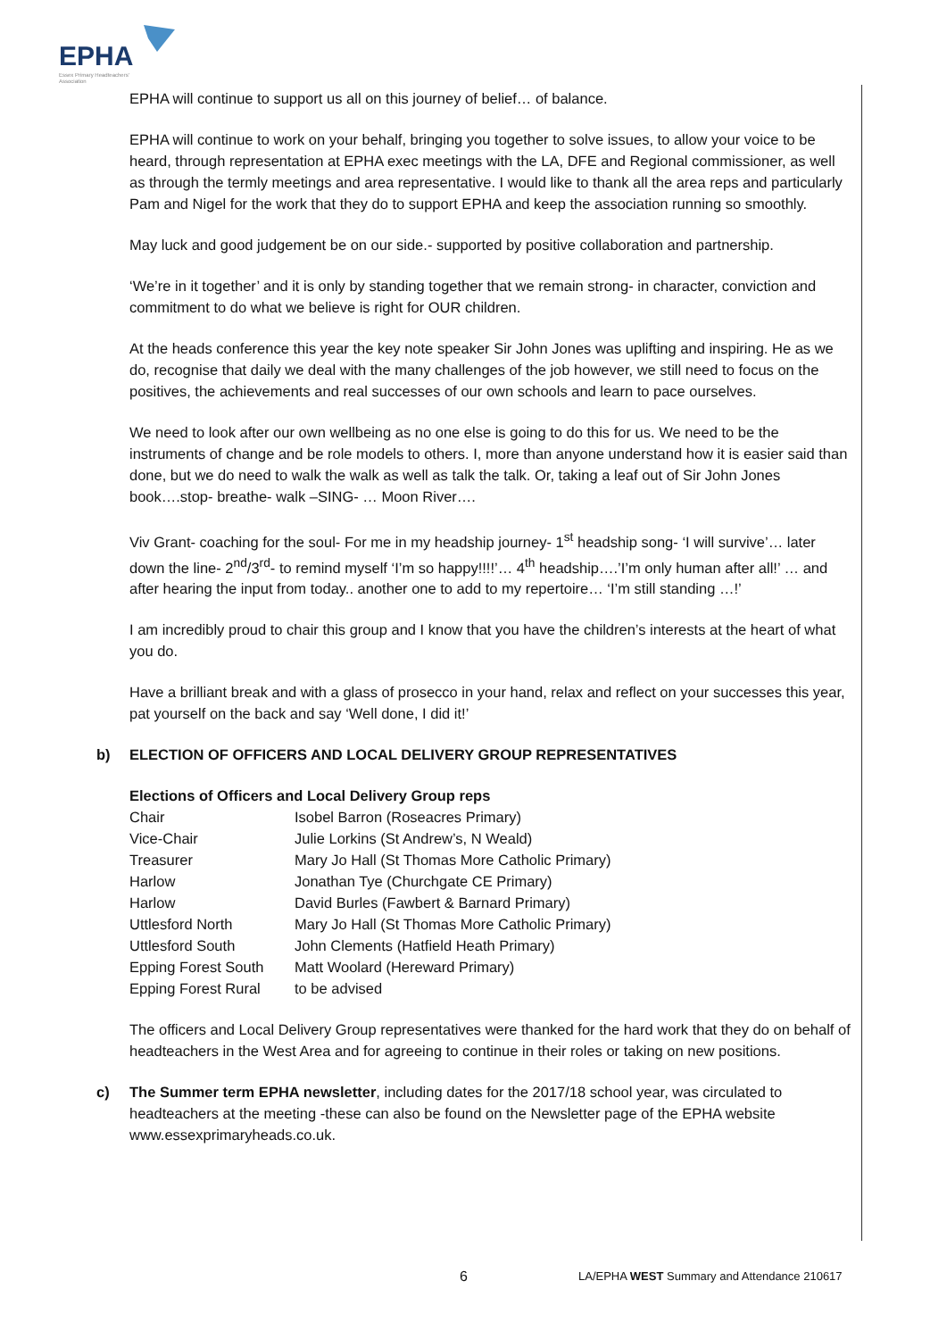EPHA
Essex Primary Headteachers'
Association
EPHA will continue to support us all on this journey of belief… of balance.
EPHA will continue to work on your behalf, bringing you together to solve issues, to allow your voice to be heard, through representation at EPHA exec meetings with the LA, DFE and Regional commissioner, as well as through the termly meetings and area representative. I would like to thank all the area reps and particularly Pam and Nigel for the work that they do to support EPHA and keep the association running so smoothly.
May luck and good judgement be on our side.- supported by positive collaboration and partnership.
‘We’re in it together’ and it is only by standing together that we remain strong- in character, conviction and commitment to do what we believe is right for OUR children.
At the heads conference this year the key note speaker Sir John Jones was uplifting and inspiring. He as we do, recognise that daily we deal with the many challenges of the job however, we still need to focus on the positives, the achievements and real successes of our own schools and learn to pace ourselves.
We need to look after our own wellbeing as no one else is going to do this for us. We need to be the instruments of change and be role models to others. I, more than anyone understand how it is easier said than done, but we do need to walk the walk as well as talk the talk. Or, taking a leaf out of Sir John Jones book….stop- breathe- walk –SING- … Moon River….
Viv Grant- coaching for the soul- For me in my headship journey- 1<sup>st</sup> headship song- ‘I will survive’… later down the line- 2<sup>nd</sup>/3<sup>rd</sup>- to remind myself ‘I’m so happy!!!!’… 4<sup>th</sup> headship….’I’m only human after all!’ … and after hearing the input from today.. another one to add to my repertoire… ‘I’m still standing …!’
I am incredibly proud to chair this group and I know that you have the children’s interests at the heart of what you do.
Have a brilliant break and with a glass of prosecco in your hand, relax and reflect on your successes this year, pat yourself on the back and say ‘Well done, I did it!’
b) ELECTION OF OFFICERS AND LOCAL DELIVERY GROUP REPRESENTATIVES
Elections of Officers and Local Delivery Group reps
| Chair | Isobel Barron (Roseacres Primary) |
| Vice-Chair | Julie Lorkins (St Andrew’s, N Weald) |
| Treasurer | Mary Jo Hall (St Thomas More Catholic Primary) |
| Harlow | Jonathan Tye (Churchgate CE Primary) |
| Harlow | David Burles (Fawbert & Barnard Primary) |
| Uttlesford North | Mary Jo Hall (St Thomas More Catholic Primary) |
| Uttlesford South | John Clements (Hatfield Heath Primary) |
| Epping Forest South | Matt Woolard (Hereward Primary) |
| Epping Forest Rural | to be advised |
The officers and Local Delivery Group representatives were thanked for the hard work that they do on behalf of headteachers in the West Area and for agreeing to continue in their roles or taking on new positions.
c) The Summer term EPHA newsletter, including dates for the 2017/18 school year, was circulated to headteachers at the meeting -these can also be found on the Newsletter page of the EPHA website www.essexprimaryheads.co.uk.
6 LA/EPHA WEST Summary and Attendance 210617